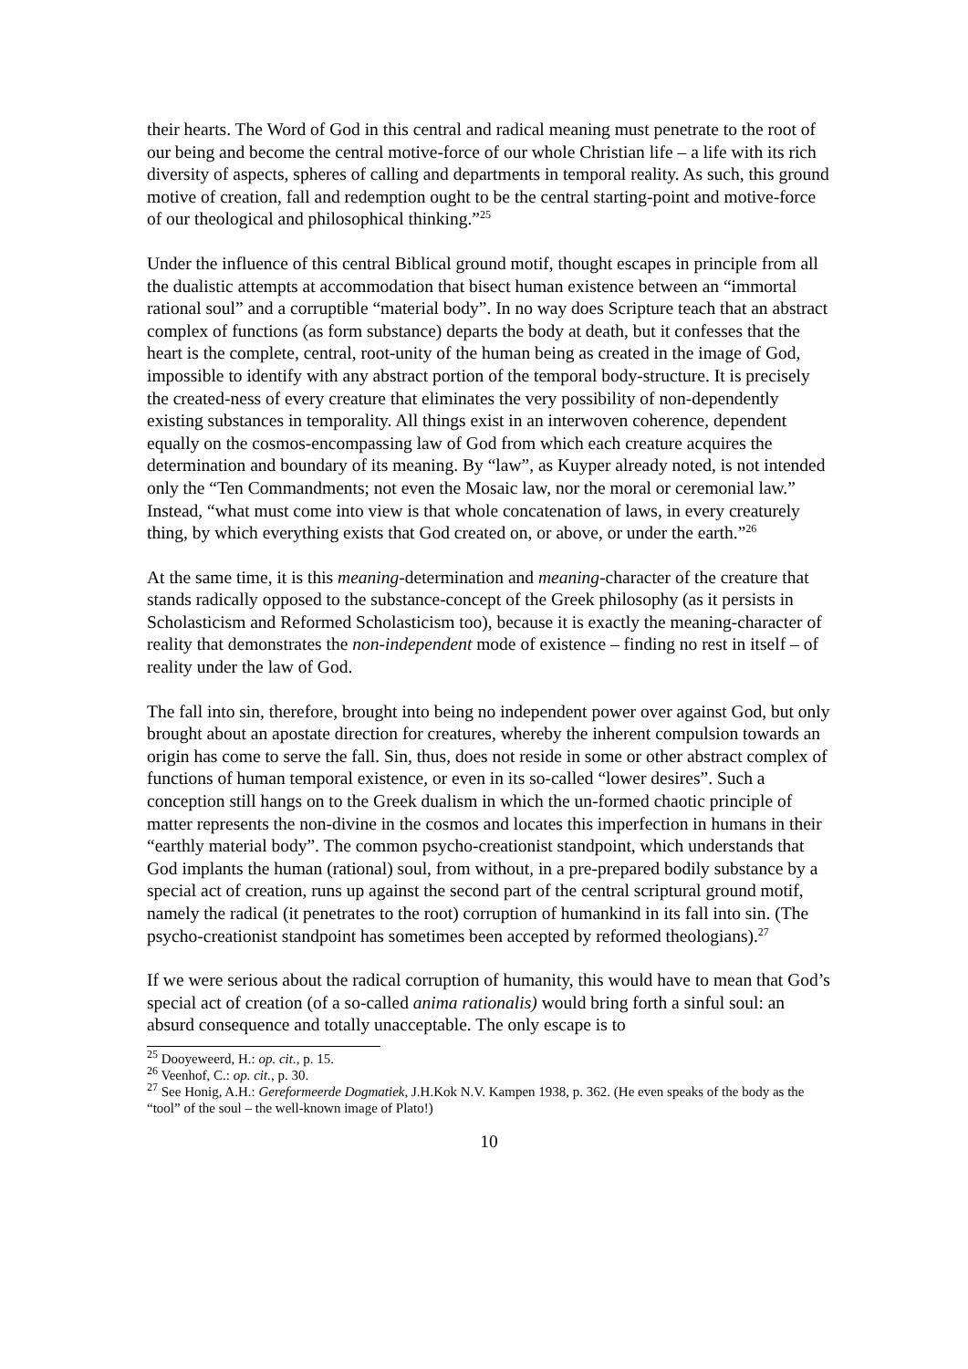their hearts. The Word of God in this central and radical meaning must penetrate to the root of our being and become the central motive-force of our whole Christian life – a life with its rich diversity of aspects, spheres of calling and departments in temporal reality. As such, this ground motive of creation, fall and redemption ought to be the central starting-point and motive-force of our theological and philosophical thinking.”<sup>25</sup>
Under the influence of this central Biblical ground motif, thought escapes in principle from all the dualistic attempts at accommodation that bisect human existence between an “immortal rational soul” and a corruptible “material body”. In no way does Scripture teach that an abstract complex of functions (as form substance) departs the body at death, but it confesses that the heart is the complete, central, root-unity of the human being as created in the image of God, impossible to identify with any abstract portion of the temporal body-structure. It is precisely the created-ness of every creature that eliminates the very possibility of non-dependently existing substances in temporality. All things exist in an interwoven coherence, dependent equally on the cosmos-encompassing law of God from which each creature acquires the determination and boundary of its meaning. By “law”, as Kuyper already noted, is not intended only the “Ten Commandments; not even the Mosaic law, nor the moral or ceremonial law.” Instead, “what must come into view is that whole concatenation of laws, in every creaturely thing, by which everything exists that God created on, or above, or under the earth.”<sup>26</sup>
At the same time, it is this meaning-determination and meaning-character of the creature that stands radically opposed to the substance-concept of the Greek philosophy (as it persists in Scholasticism and Reformed Scholasticism too), because it is exactly the meaning-character of reality that demonstrates the non-independent mode of existence – finding no rest in itself – of reality under the law of God.
The fall into sin, therefore, brought into being no independent power over against God, but only brought about an apostate direction for creatures, whereby the inherent compulsion towards an origin has come to serve the fall. Sin, thus, does not reside in some or other abstract complex of functions of human temporal existence, or even in its so-called “lower desires”. Such a conception still hangs on to the Greek dualism in which the un-formed chaotic principle of matter represents the non-divine in the cosmos and locates this imperfection in humans in their “earthly material body”. The common psycho-creationist standpoint, which understands that God implants the human (rational) soul, from without, in a pre-prepared bodily substance by a special act of creation, runs up against the second part of the central scriptural ground motif, namely the radical (it penetrates to the root) corruption of humankind in its fall into sin. (The psycho-creationist standpoint has sometimes been accepted by reformed theologians).<sup>27</sup>
If we were serious about the radical corruption of humanity, this would have to mean that God’s special act of creation (of a so-called anima rationalis) would bring forth a sinful soul: an absurd consequence and totally unacceptable. The only escape is to
<sup>25</sup> Dooyeweerd, H.: op. cit., p. 15.
<sup>26</sup> Veenhof, C.: op. cit., p. 30.
<sup>27</sup> See Honig, A.H.: Gereformeerde Dogmatiek, J.H.Kok N.V. Kampen 1938, p. 362. (He even speaks of the body as the “tool” of the soul – the well-known image of Plato!)
10